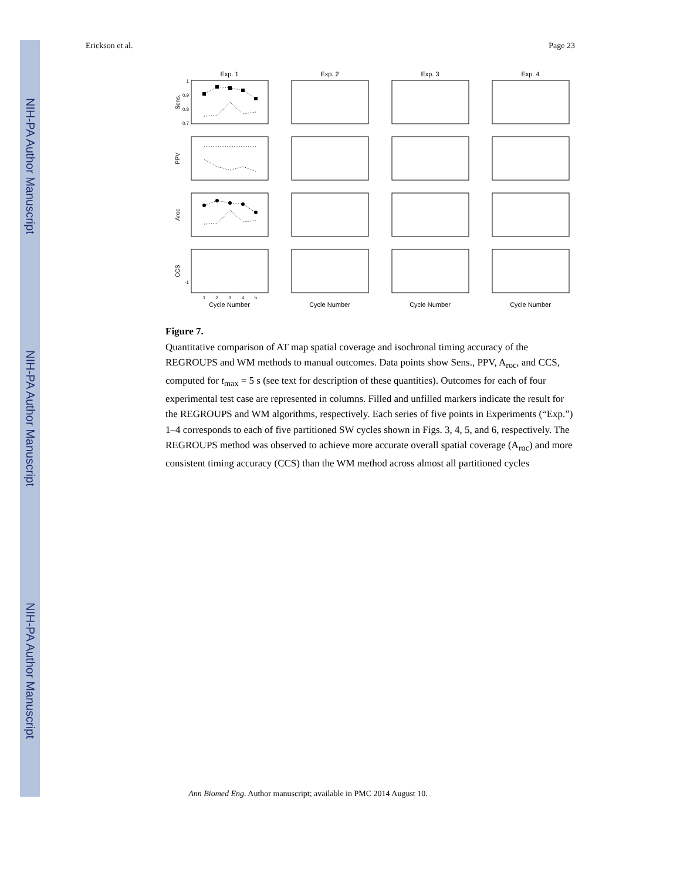NIH-PA Author Manuscript
NIH-PA Author Manuscript
NIH-PA Author Manuscript
Erickson et al. Page 23
Exp. 1
Exp. 2
Exp. 3
Exp. 4
Cycle Number
Cycle Number
Cycle Number
Cycle Number
Sens.
PPV
Aroc
CCS
1
0.9
0.8
0.7
-1
1
2
3
4
5
Figure 7.
Quantitative comparison of AT map spatial coverage and isochronal timing accuracy of the REGROUPS and WM methods to manual outcomes. Data points show Sens., PPV, A<sub>roc</sub>, and CCS, computed for t<sub>max</sub> = 5 s (see text for description of these quantities). Outcomes for each of four experimental test case are represented in columns. Filled and unfilled markers indicate the result for the REGROUPS and WM algorithms, respectively. Each series of five points in Experiments (“Exp.”) 1–4 corresponds to each of five partitioned SW cycles shown in Figs. 3, 4, 5, and 6, respectively. The REGROUPS method was observed to achieve more accurate overall spatial coverage (A<sub>roc</sub>) and more consistent timing accuracy (CCS) than the WM method across almost all partitioned cycles
Ann Biomed Eng. Author manuscript; available in PMC 2014 August 10.